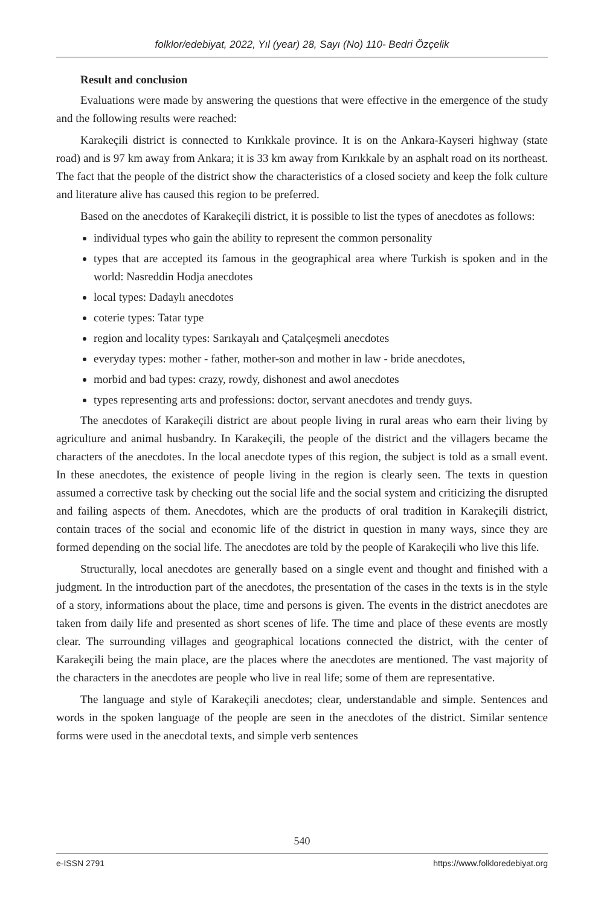folklor/edebiyat, 2022, Yıl (year) 28, Sayı (No) 110- Bedri Özçelik
Result and conclusion
Evaluations were made by answering the questions that were effective in the emergence of the study and the following results were reached:
Karakeçili district is connected to Kırıkkale province. It is on the Ankara-Kayseri highway (state road) and is 97 km away from Ankara; it is 33 km away from Kırıkkale by an asphalt road on its northeast. The fact that the people of the district show the characteristics of a closed society and keep the folk culture and literature alive has caused this region to be preferred.
Based on the anecdotes of Karakeçili district, it is possible to list the types of anecdotes as follows:
individual types who gain the ability to represent the common personality
types that are accepted its famous in the geographical area where Turkish is spoken and in the world: Nasreddin Hodja anecdotes
local types: Dadaylı anecdotes
coterie types: Tatar type
region and locality types: Sarıkayalı and Çatalçeşmeli anecdotes
everyday types: mother - father, mother-son and mother in law - bride anecdotes,
morbid and bad types: crazy, rowdy, dishonest and awol anecdotes
types representing arts and professions: doctor, servant anecdotes and trendy guys.
The anecdotes of Karakeçili district are about people living in rural areas who earn their living by agriculture and animal husbandry. In Karakeçili, the people of the district and the villagers became the characters of the anecdotes. In the local anecdote types of this region, the subject is told as a small event. In these anecdotes, the existence of people living in the region is clearly seen. The texts in question assumed a corrective task by checking out the social life and the social system and criticizing the disrupted and failing aspects of them. Anecdotes, which are the products of oral tradition in Karakeçili district, contain traces of the social and economic life of the district in question in many ways, since they are formed depending on the social life. The anecdotes are told by the people of Karakeçili who live this life.
Structurally, local anecdotes are generally based on a single event and thought and finished with a judgment. In the introduction part of the anecdotes, the presentation of the cases in the texts is in the style of a story, informations about the place, time and persons is given. The events in the district anecdotes are taken from daily life and presented as short scenes of life. The time and place of these events are mostly clear. The surrounding villages and geographical locations connected the district, with the center of Karakeçili being the main place, are the places where the anecdotes are mentioned. The vast majority of the characters in the anecdotes are people who live in real life; some of them are representative.
The language and style of Karakeçili anecdotes; clear, understandable and simple. Sentences and words in the spoken language of the people are seen in the anecdotes of the district. Similar sentence forms were used in the anecdotal texts, and simple verb sentences
540
e-ISSN 2791 https://www.folkloredebiyat.org